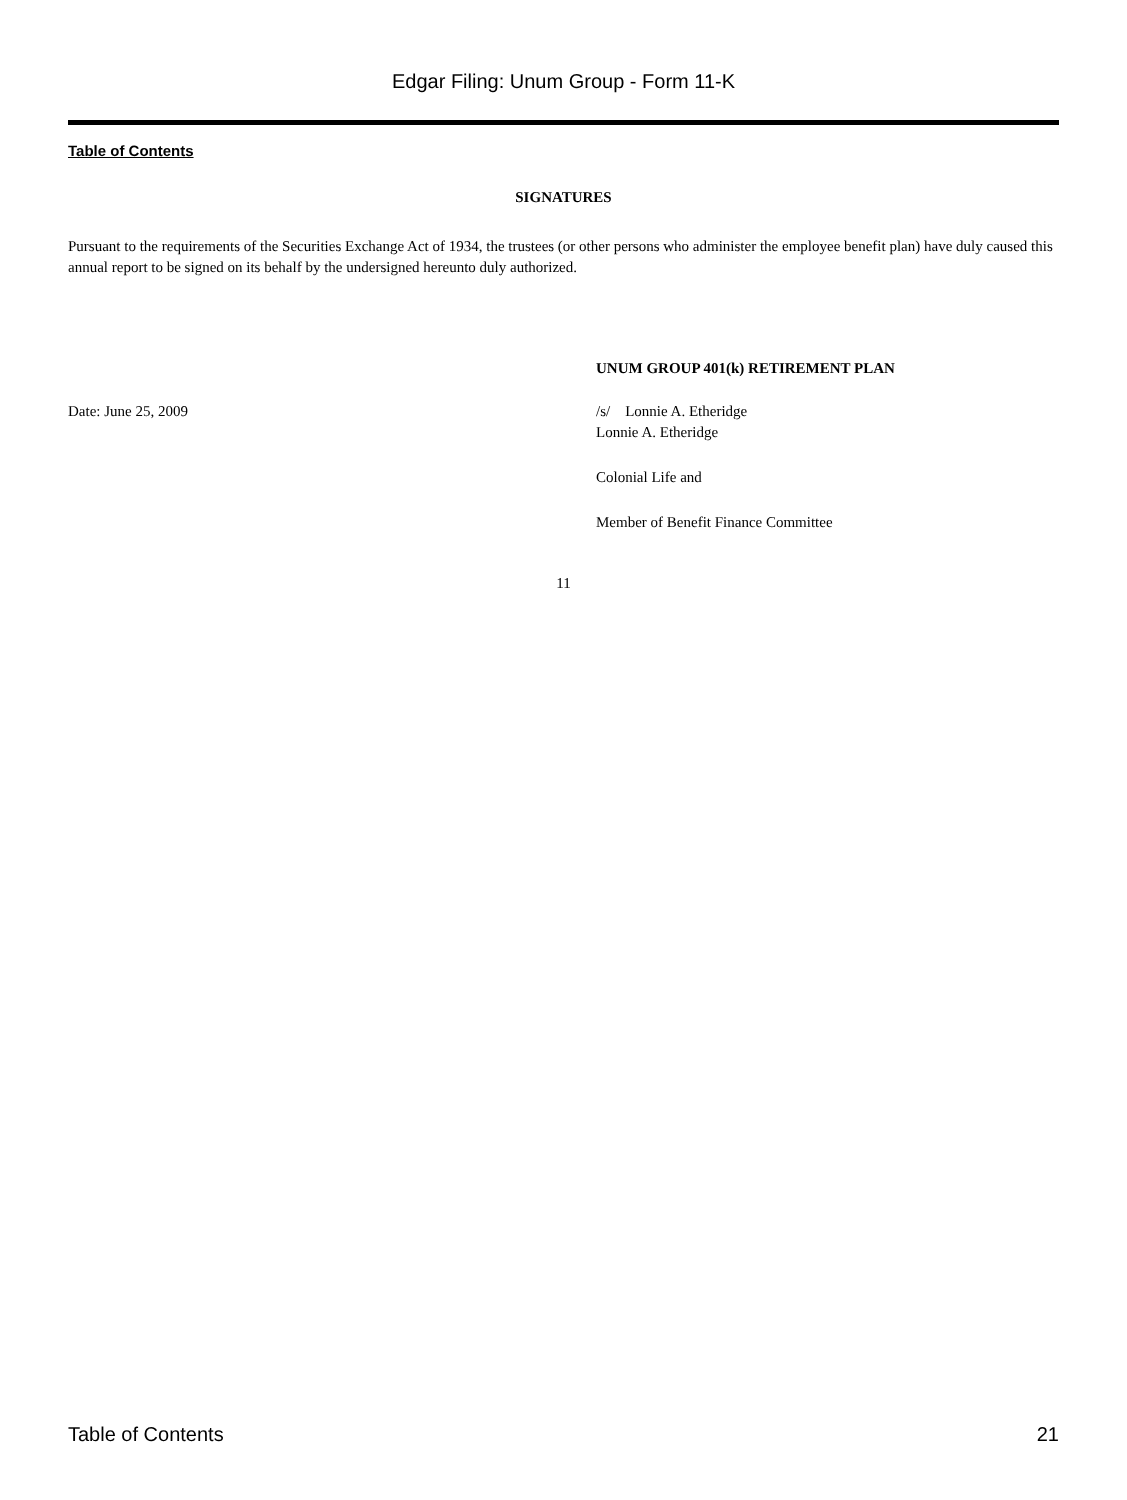Edgar Filing: Unum Group - Form 11-K
Table of Contents
SIGNATURES
Pursuant to the requirements of the Securities Exchange Act of 1934, the trustees (or other persons who administer the employee benefit plan) have duly caused this annual report to be signed on its behalf by the undersigned hereunto duly authorized.
Date: June 25, 2009
UNUM GROUP 401(k) RETIREMENT PLAN
/s/ Lonnie A. Etheridge
Lonnie A. Etheridge
Colonial Life and
Member of Benefit Finance Committee
11
Table of Contents 21